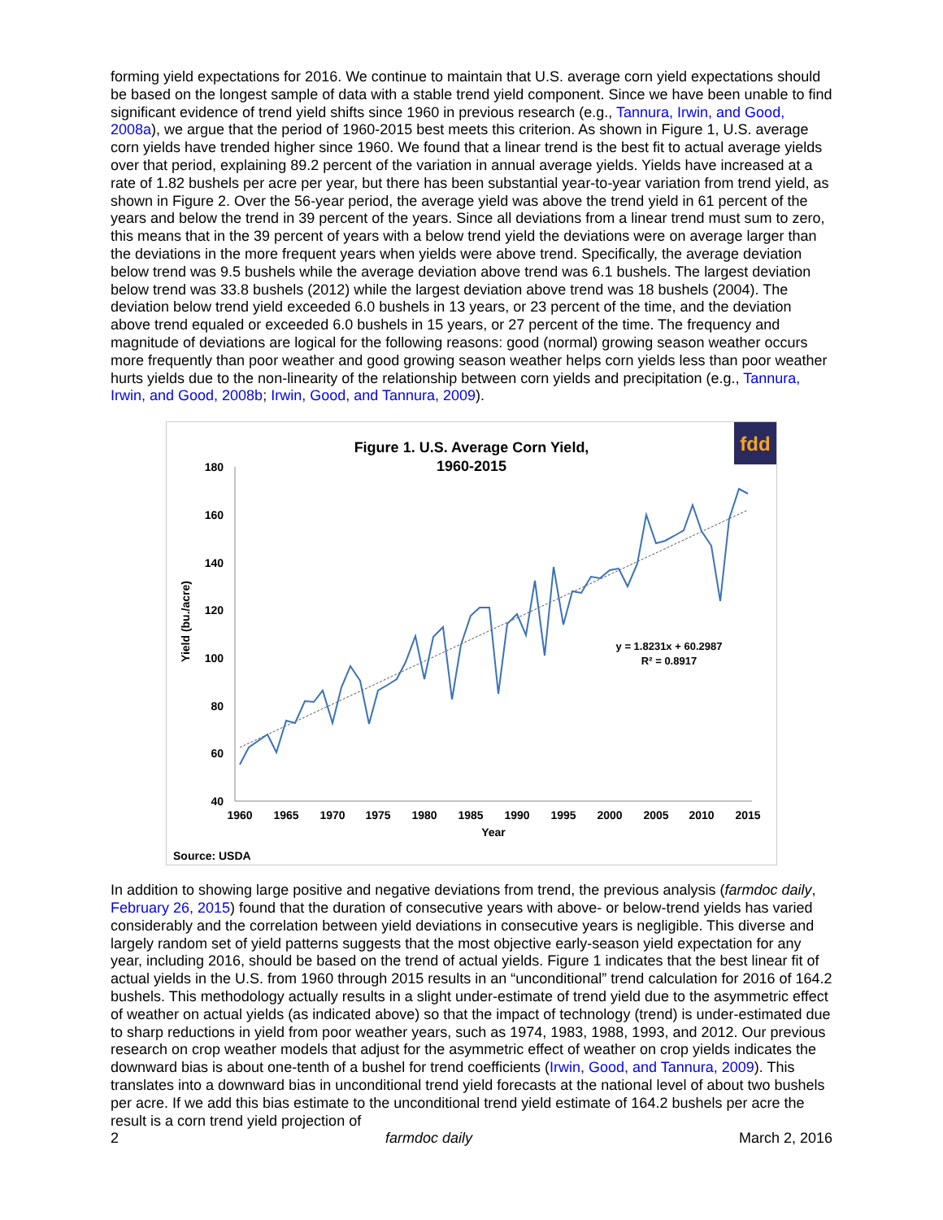forming yield expectations for 2016. We continue to maintain that U.S. average corn yield expectations should be based on the longest sample of data with a stable trend yield component. Since we have been unable to find significant evidence of trend yield shifts since 1960 in previous research (e.g., Tannura, Irwin, and Good, 2008a), we argue that the period of 1960-2015 best meets this criterion. As shown in Figure 1, U.S. average corn yields have trended higher since 1960. We found that a linear trend is the best fit to actual average yields over that period, explaining 89.2 percent of the variation in annual average yields. Yields have increased at a rate of 1.82 bushels per acre per year, but there has been substantial year-to-year variation from trend yield, as shown in Figure 2. Over the 56-year period, the average yield was above the trend yield in 61 percent of the years and below the trend in 39 percent of the years. Since all deviations from a linear trend must sum to zero, this means that in the 39 percent of years with a below trend yield the deviations were on average larger than the deviations in the more frequent years when yields were above trend. Specifically, the average deviation below trend was 9.5 bushels while the average deviation above trend was 6.1 bushels. The largest deviation below trend was 33.8 bushels (2012) while the largest deviation above trend was 18 bushels (2004). The deviation below trend yield exceeded 6.0 bushels in 13 years, or 23 percent of the time, and the deviation above trend equaled or exceeded 6.0 bushels in 15 years, or 27 percent of the time. The frequency and magnitude of deviations are logical for the following reasons: good (normal) growing season weather occurs more frequently than poor weather and good growing season weather helps corn yields less than poor weather hurts yields due to the non-linearity of the relationship between corn yields and precipitation (e.g., Tannura, Irwin, and Good, 2008b; Irwin, Good, and Tannura, 2009).
fdd
Figure 1. U.S. Average Corn Yield,
1960-2015
180
160
140
120
100
80
60
40
1960
1965
1970
1975
1980
1985
1990
1995
2000
2005
2010
2015
Year
Yield (bu./acre)
y = 1.8231x + 60.2987
R² = 0.8917
Source: USDA
In addition to showing large positive and negative deviations from trend, the previous analysis (farmdoc daily, February 26, 2015) found that the duration of consecutive years with above- or below-trend yields has varied considerably and the correlation between yield deviations in consecutive years is negligible. This diverse and largely random set of yield patterns suggests that the most objective early-season yield expectation for any year, including 2016, should be based on the trend of actual yields. Figure 1 indicates that the best linear fit of actual yields in the U.S. from 1960 through 2015 results in an “unconditional” trend calculation for 2016 of 164.2 bushels. This methodology actually results in a slight under-estimate of trend yield due to the asymmetric effect of weather on actual yields (as indicated above) so that the impact of technology (trend) is under-estimated due to sharp reductions in yield from poor weather years, such as 1974, 1983, 1988, 1993, and 2012. Our previous research on crop weather models that adjust for the asymmetric effect of weather on crop yields indicates the downward bias is about one-tenth of a bushel for trend coefficients (Irwin, Good, and Tannura, 2009). This translates into a downward bias in unconditional trend yield forecasts at the national level of about two bushels per acre. If we add this bias estimate to the unconditional trend yield estimate of 164.2 bushels per acre the result is a corn trend yield projection of
2 farmdoc daily March 2, 2016